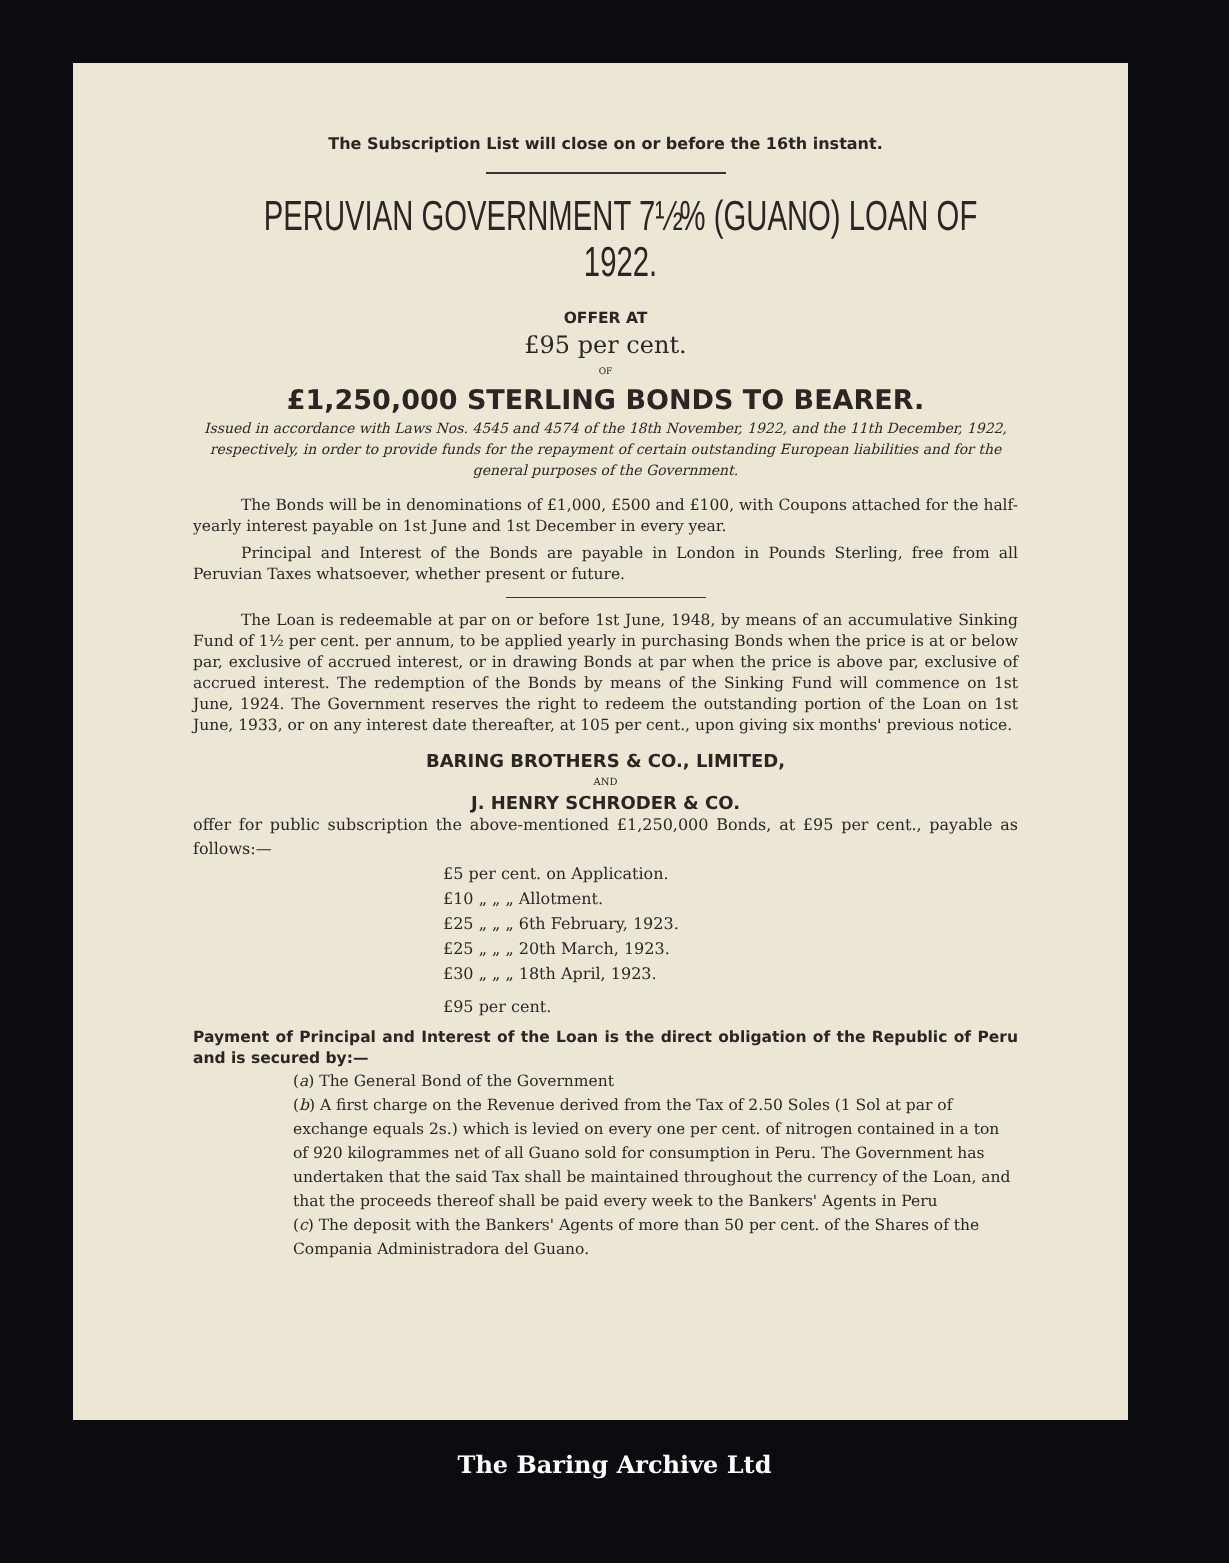The Subscription List will close on or before the 16th instant.
PERUVIAN GOVERNMENT 7½% (GUANO) LOAN OF 1922.
OFFER AT
£95 per cent.
OF
£1,250,000 STERLING BONDS TO BEARER.
Issued in accordance with Laws Nos. 4545 and 4574 of the 18th November, 1922, and the 11th December, 1922, respectively, in order to provide funds for the repayment of certain outstanding European liabilities and for the general purposes of the Government.
The Bonds will be in denominations of £1,000, £500 and £100, with Coupons attached for the half-yearly interest payable on 1st June and 1st December in every year.
Principal and Interest of the Bonds are payable in London in Pounds Sterling, free from all Peruvian Taxes whatsoever, whether present or future.
The Loan is redeemable at par on or before 1st June, 1948, by means of an accumulative Sinking Fund of 1½ per cent. per annum, to be applied yearly in purchasing Bonds when the price is at or below par, exclusive of accrued interest, or in drawing Bonds at par when the price is above par, exclusive of accrued interest. The redemption of the Bonds by means of the Sinking Fund will commence on 1st June, 1924. The Government reserves the right to redeem the outstanding portion of the Loan on 1st June, 1933, or on any interest date thereafter, at 105 per cent., upon giving six months' previous notice.
BARING BROTHERS & CO., LIMITED,
AND
J. HENRY SCHRODER & CO.
offer for public subscription the above-mentioned £1,250,000 Bonds, at £95 per cent., payable as follows:—
£5 per cent. on Application.
£10 „ „ „ Allotment.
£25 „ „ „ 6th February, 1923.
£25 „ „ „ 20th March, 1923.
£30 „ „ „ 18th April, 1923.
£95 per cent.
Payment of Principal and Interest of the Loan is the direct obligation of the Republic of Peru and is secured by:—
(a) The General Bond of the Government
(b) A first charge on the Revenue derived from the Tax of 2.50 Soles (1 Sol at par of exchange equals 2s.) which is levied on every one per cent. of nitrogen contained in a ton of 920 kilogrammes net of all Guano sold for consumption in Peru. The Government has undertaken that the said Tax shall be maintained throughout the currency of the Loan, and that the proceeds thereof shall be paid every week to the Bankers' Agents in Peru
(c) The deposit with the Bankers' Agents of more than 50 per cent. of the Shares of the Compania Administradora del Guano.
The Baring Archive Ltd